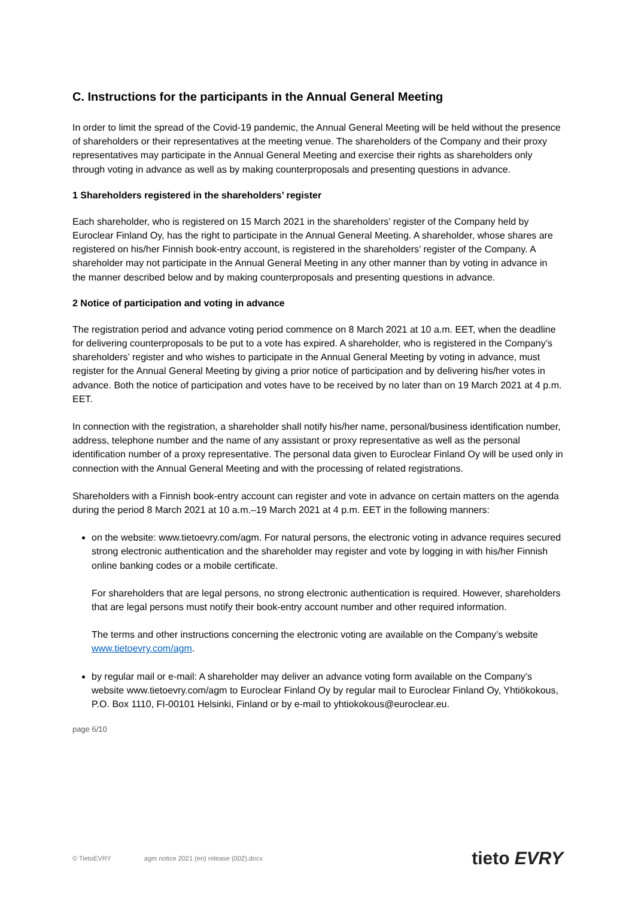C. Instructions for the participants in the Annual General Meeting
In order to limit the spread of the Covid-19 pandemic, the Annual General Meeting will be held without the presence of shareholders or their representatives at the meeting venue. The shareholders of the Company and their proxy representatives may participate in the Annual General Meeting and exercise their rights as shareholders only through voting in advance as well as by making counterproposals and presenting questions in advance.
1 Shareholders registered in the shareholders’ register
Each shareholder, who is registered on 15 March 2021 in the shareholders’ register of the Company held by Euroclear Finland Oy, has the right to participate in the Annual General Meeting. A shareholder, whose shares are registered on his/her Finnish book-entry account, is registered in the shareholders’ register of the Company. A shareholder may not participate in the Annual General Meeting in any other manner than by voting in advance in the manner described below and by making counterproposals and presenting questions in advance.
2 Notice of participation and voting in advance
The registration period and advance voting period commence on 8 March 2021 at 10 a.m. EET, when the deadline for delivering counterproposals to be put to a vote has expired. A shareholder, who is registered in the Company’s shareholders’ register and who wishes to participate in the Annual General Meeting by voting in advance, must register for the Annual General Meeting by giving a prior notice of participation and by delivering his/her votes in advance. Both the notice of participation and votes have to be received by no later than on 19 March 2021 at 4 p.m. EET.
In connection with the registration, a shareholder shall notify his/her name, personal/business identification number, address, telephone number and the name of any assistant or proxy representative as well as the personal identification number of a proxy representative. The personal data given to Euroclear Finland Oy will be used only in connection with the Annual General Meeting and with the processing of related registrations.
Shareholders with a Finnish book-entry account can register and vote in advance on certain matters on the agenda during the period 8 March 2021 at 10 a.m.–19 March 2021 at 4 p.m. EET in the following manners:
on the website: www.tietoevry.com/agm. For natural persons, the electronic voting in advance requires secured strong electronic authentication and the shareholder may register and vote by logging in with his/her Finnish online banking codes or a mobile certificate.
For shareholders that are legal persons, no strong electronic authentication is required. However, shareholders that are legal persons must notify their book-entry account number and other required information.
The terms and other instructions concerning the electronic voting are available on the Company’s website www.tietoevry.com/agm.
by regular mail or e-mail: A shareholder may deliver an advance voting form available on the Company’s website www.tietoevry.com/agm to Euroclear Finland Oy by regular mail to Euroclear Finland Oy, Yhtiökokous, P.O. Box 1110, FI-00101 Helsinki, Finland or by e-mail to yhtiokokous@euroclear.eu.
page 6/10
© TietoEVRY agm notice 2021 (en) release (002).docx tieto EVRY